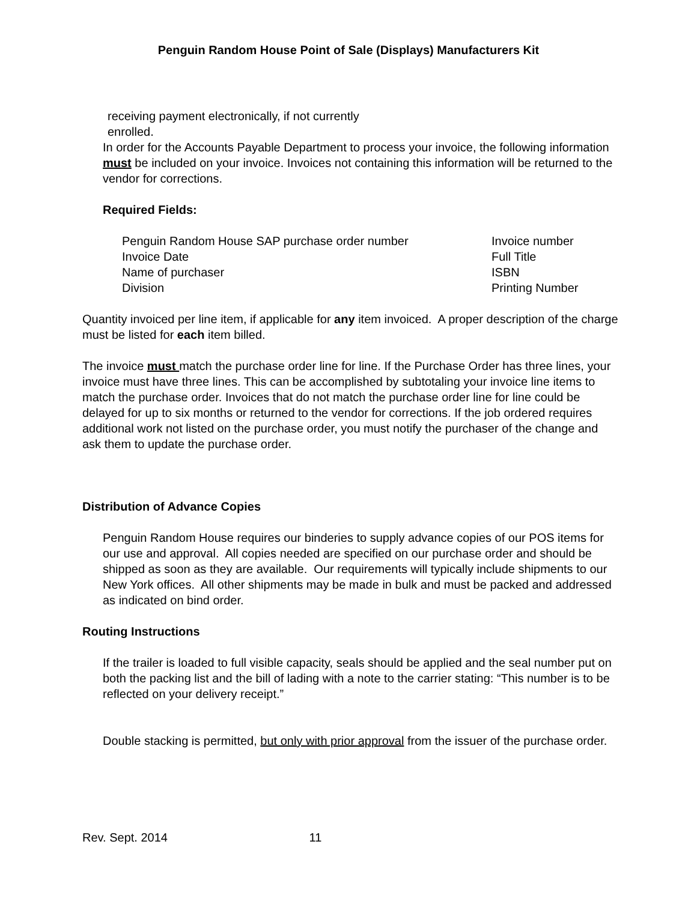Penguin Random House Point of Sale (Displays) Manufacturers Kit
receiving payment electronically, if not currently
enrolled.
In order for the Accounts Payable Department to process your invoice, the following information must be included on your invoice. Invoices not containing this information will be returned to the vendor for corrections.
Required Fields:
| Penguin Random House SAP purchase order number | Invoice number |
| Invoice Date | Full Title |
| Name of purchaser | ISBN |
| Division | Printing Number |
Quantity invoiced per line item, if applicable for any item invoiced. A proper description of the charge must be listed for each item billed.
The invoice must match the purchase order line for line. If the Purchase Order has three lines, your invoice must have three lines. This can be accomplished by subtotaling your invoice line items to match the purchase order. Invoices that do not match the purchase order line for line could be delayed for up to six months or returned to the vendor for corrections. If the job ordered requires additional work not listed on the purchase order, you must notify the purchaser of the change and ask them to update the purchase order.
Distribution of Advance Copies
Penguin Random House requires our binderies to supply advance copies of our POS items for our use and approval. All copies needed are specified on our purchase order and should be shipped as soon as they are available. Our requirements will typically include shipments to our New York offices. All other shipments may be made in bulk and must be packed and addressed as indicated on bind order.
Routing Instructions
If the trailer is loaded to full visible capacity, seals should be applied and the seal number put on both the packing list and the bill of lading with a note to the carrier stating: “This number is to be reflected on your delivery receipt.”
Double stacking is permitted, but only with prior approval from the issuer of the purchase order.
Rev. Sept. 2014 11